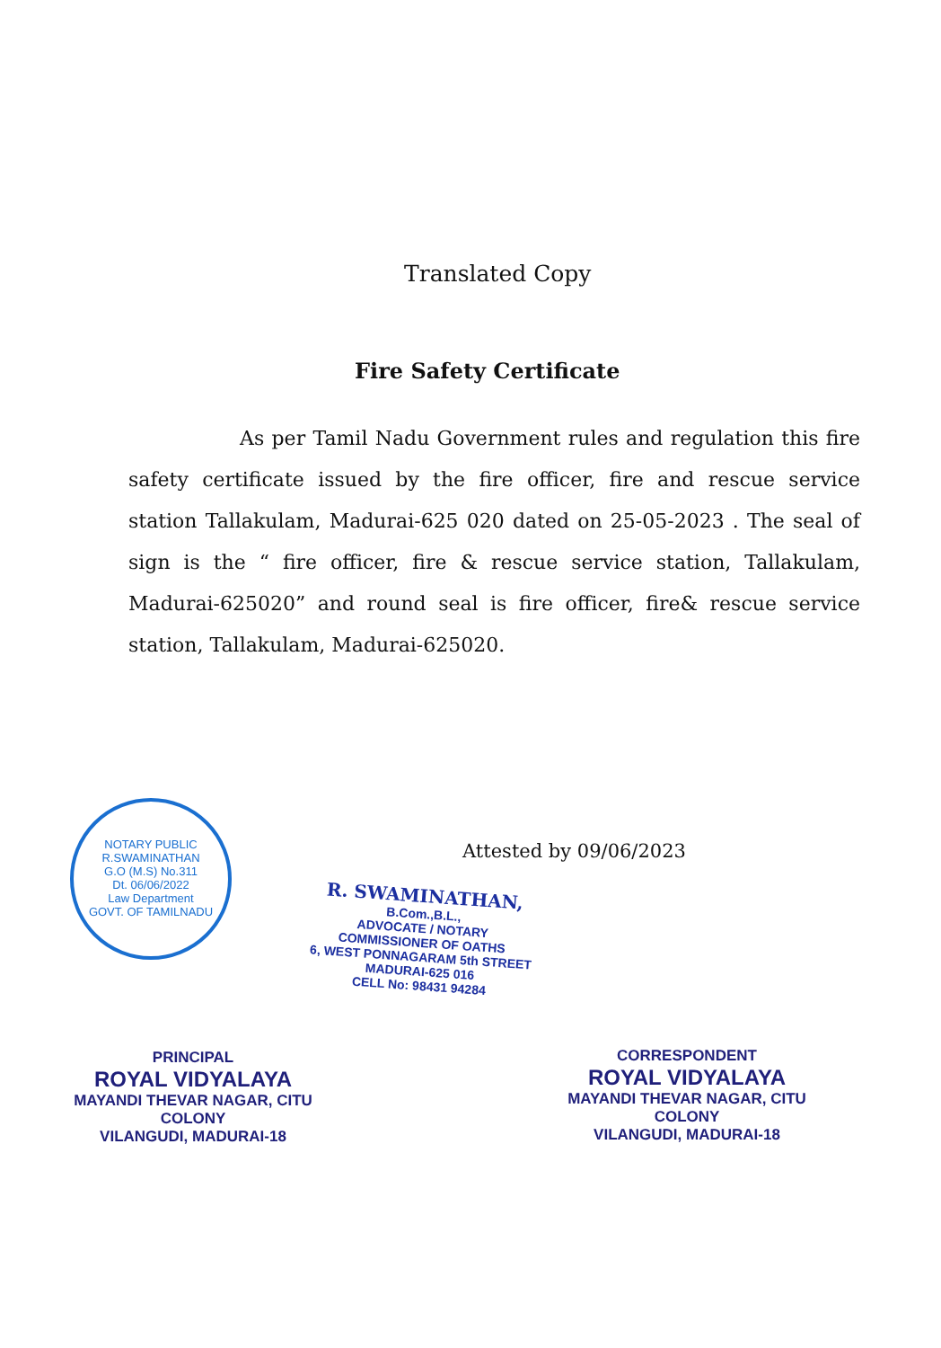Translated Copy
Fire Safety Certificate
As per Tamil Nadu Government rules and regulation this fire safety certificate issued by the fire officer, fire and rescue service station Tallakulam, Madurai-625 020 dated on 25-05-2023 . The seal of sign is the “ fire officer, fire & rescue service station, Tallakulam, Madurai-625020” and round seal is fire officer, fire& rescue service station, Tallakulam, Madurai-625020.
NOTARY PUBLIC
R.SWAMINATHAN
G.O (M.S) No.311
Dt. 06/06/2022
Law Department
GOVT. OF TAMILNADU
Attested by 09/06/2023
R. SWAMINATHAN, B.Com.,B.L.,
ADVOCATE / NOTARY
COMMISSIONER OF OATHS
6, WEST PONNAGARAM 5th STREET
MADURAI-625 016
CELL No: 98431 94284
PRINCIPAL
ROYAL VIDYALAYA
MAYANDI THEVAR NAGAR, CITU COLONY
VILANGUDI, MADURAI-18
CORRESPONDENT
ROYAL VIDYALAYA
MAYANDI THEVAR NAGAR, CITU COLONY
VILANGUDI, MADURAI-18